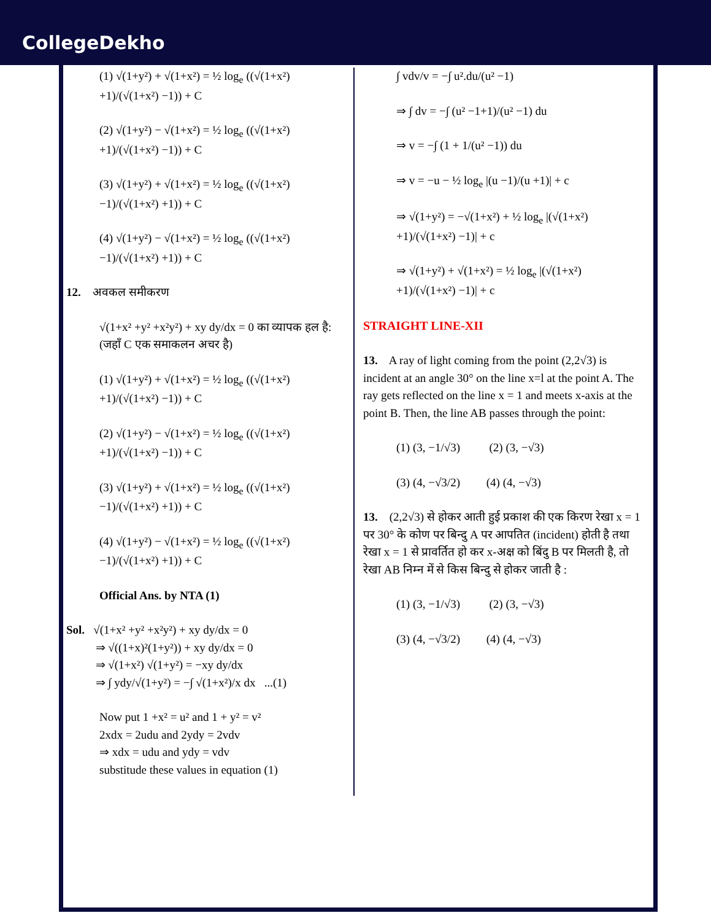CollegeDekho
(1) √(1+y²) + √(1+x²) = ½ log<sub>e</sub> ((√(1+x²) +1)/(√(1+x²) −1)) + C
(2) √(1+y²) − √(1+x²) = ½ log<sub>e</sub> ((√(1+x²) +1)/(√(1+x²) −1)) + C
(3) √(1+y²) + √(1+x²) = ½ log<sub>e</sub> ((√(1+x²) −1)/(√(1+x²) +1)) + C
(4) √(1+y²) − √(1+x²) = ½ log<sub>e</sub> ((√(1+x²) −1)/(√(1+x²) +1)) + C
12. अवकल समीकरण
√(1+x² +y² +x²y²) + xy dy/dx = 0 का व्यापक हल है:
(जहाँ C एक समाकलन अचर है)
(1) √(1+y²) + √(1+x²) = ½ log<sub>e</sub> ((√(1+x²) +1)/(√(1+x²) −1)) + C
(2) √(1+y²) − √(1+x²) = ½ log<sub>e</sub> ((√(1+x²) +1)/(√(1+x²) −1)) + C
(3) √(1+y²) + √(1+x²) = ½ log<sub>e</sub> ((√(1+x²) −1)/(√(1+x²) +1)) + C
(4) √(1+y²) − √(1+x²) = ½ log<sub>e</sub> ((√(1+x²) −1)/(√(1+x²) +1)) + C
Official Ans. by NTA (1)
Sol. √(1+x² +y² +x²y²) + xy dy/dx = 0
⇒ √((1+x)²(1+y²)) + xy dy/dx = 0
⇒ √(1+x²) √(1+y²) = −xy dy/dx
⇒ ∫ ydy/√(1+y²) = −∫ √(1+x²)/x dx ...(1)
Now put 1 +x² = u² and 1 + y² = v²
2xdx = 2udu and 2ydy = 2vdv
⇒ xdx = udu and ydy = vdv
substitude these values in equation (1)
∫ vdv/v = −∫ u².du/(u² −1)
⇒ ∫ dv = −∫ (u² −1+1)/(u² −1) du
⇒ v = −∫ (1 + 1/(u² −1)) du
⇒ v = −u − ½ log<sub>e</sub> |(u −1)/(u +1)| + c
⇒ √(1+y²) = −√(1+x²) + ½ log<sub>e</sub> |(√(1+x²) +1)/(√(1+x²) −1)| + c
⇒ √(1+y²) + √(1+x²) = ½ log<sub>e</sub> |(√(1+x²) +1)/(√(1+x²) −1)| + c
STRAIGHT LINE-XII
13. A ray of light coming from the point (2,2√3) is incident at an angle 30° on the line x=l at the point A. The ray gets reflected on the line x = 1 and meets x-axis at the point B. Then, the line AB passes through the point:
(1) (3, −1/√3) (2) (3, −√3)
(3) (4, −√3/2) (4) (4, −√3)
13. (2,2√3) से होकर आती हुई प्रकाश की एक किरण रेखा x = 1 पर 30° के कोण पर बिन्दु A पर आपतित (incident) होती है तथा रेखा x = 1 से प्रावर्तित हो कर x-अक्ष को बिंदु B पर मिलती है, तो रेखा AB निम्न में से किस बिन्दु से होकर जाती है :
(1) (3, −1/√3) (2) (3, −√3)
(3) (4, −√3/2) (4) (4, −√3)